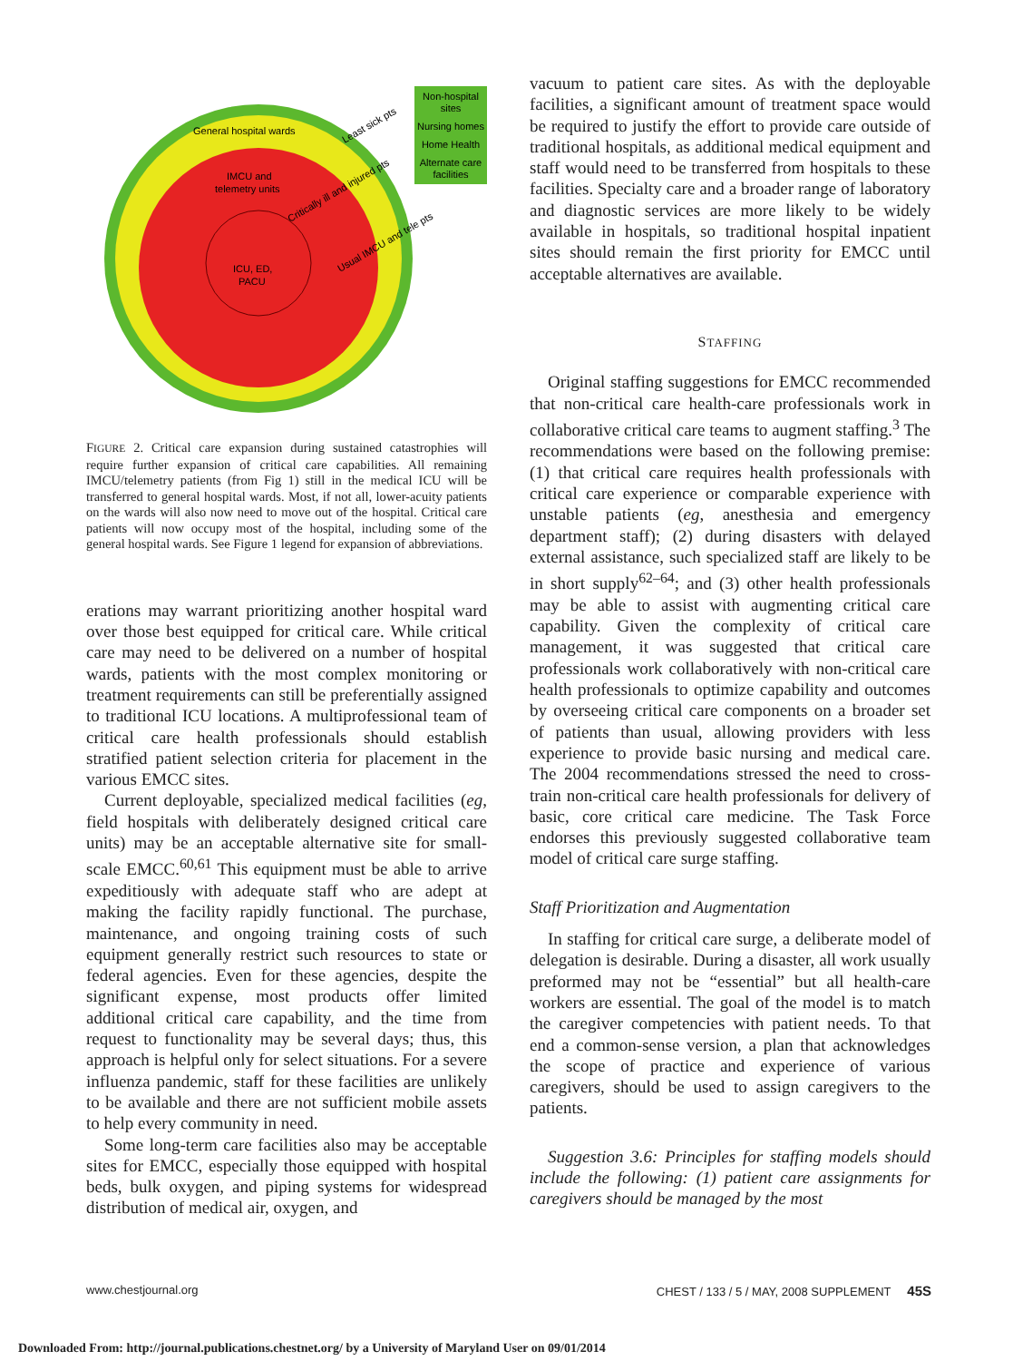Non-hospital
sites
Nursing homes
Home Health
Alternate care
facilities
General hospital wards
IMCU and
telemetry units
ICU, ED,
PACU
Least sick pts
Critically ill and injured pts
Usual IMCU and tele pts
FIGURE 2. Critical care expansion during sustained catastrophies will require further expansion of critical care capabilities. All remaining IMCU/telemetry patients (from Fig 1) still in the medical ICU will be transferred to general hospital wards. Most, if not all, lower-acuity patients on the wards will also now need to move out of the hospital. Critical care patients will now occupy most of the hospital, including some of the general hospital wards. See Figure 1 legend for expansion of abbreviations.
erations may warrant prioritizing another hospital ward over those best equipped for critical care. While critical care may need to be delivered on a number of hospital wards, patients with the most complex monitoring or treatment requirements can still be preferentially assigned to traditional ICU locations. A multiprofessional team of critical care health professionals should establish stratified patient selection criteria for placement in the various EMCC sites.
Current deployable, specialized medical facilities (eg, field hospitals with deliberately designed critical care units) may be an acceptable alternative site for small-scale EMCC.<sup>60,61</sup> This equipment must be able to arrive expeditiously with adequate staff who are adept at making the facility rapidly functional. The purchase, maintenance, and ongoing training costs of such equipment generally restrict such resources to state or federal agencies. Even for these agencies, despite the significant expense, most products offer limited additional critical care capability, and the time from request to functionality may be several days; thus, this approach is helpful only for select situations. For a severe influenza pandemic, staff for these facilities are unlikely to be available and there are not sufficient mobile assets to help every community in need.
Some long-term care facilities also may be acceptable sites for EMCC, especially those equipped with hospital beds, bulk oxygen, and piping systems for widespread distribution of medical air, oxygen, and
vacuum to patient care sites. As with the deployable facilities, a significant amount of treatment space would be required to justify the effort to provide care outside of traditional hospitals, as additional medical equipment and staff would need to be transferred from hospitals to these facilities. Specialty care and a broader range of laboratory and diagnostic services are more likely to be widely available in hospitals, so traditional hospital inpatient sites should remain the first priority for EMCC until acceptable alternatives are available.
STAFFING
Original staffing suggestions for EMCC recommended that non-critical care health-care professionals work in collaborative critical care teams to augment staffing.<sup>3</sup> The recommendations were based on the following premise: (1) that critical care requires health professionals with critical care experience or comparable experience with unstable patients (eg, anesthesia and emergency department staff); (2) during disasters with delayed external assistance, such specialized staff are likely to be in short supply<sup>62–64</sup>; and (3) other health professionals may be able to assist with augmenting critical care capability. Given the complexity of critical care management, it was suggested that critical care professionals work collaboratively with non-critical care health professionals to optimize capability and outcomes by overseeing critical care components on a broader set of patients than usual, allowing providers with less experience to provide basic nursing and medical care. The 2004 recommendations stressed the need to cross-train non-critical care health professionals for delivery of basic, core critical care medicine. The Task Force endorses this previously suggested collaborative team model of critical care surge staffing.
Staff Prioritization and Augmentation
In staffing for critical care surge, a deliberate model of delegation is desirable. During a disaster, all work usually preformed may not be “essential” but all health-care workers are essential. The goal of the model is to match the caregiver competencies with patient needs. To that end a common-sense version, a plan that acknowledges the scope of practice and experience of various caregivers, should be used to assign caregivers to the patients.
Suggestion 3.6: Principles for staffing models should include the following: (1) patient care assignments for caregivers should be managed by the most
www.chestjournal.org CHEST / 133 / 5 / MAY, 2008 SUPPLEMENT 45S
Downloaded From: http://journal.publications.chestnet.org/ by a University of Maryland User on 09/01/2014